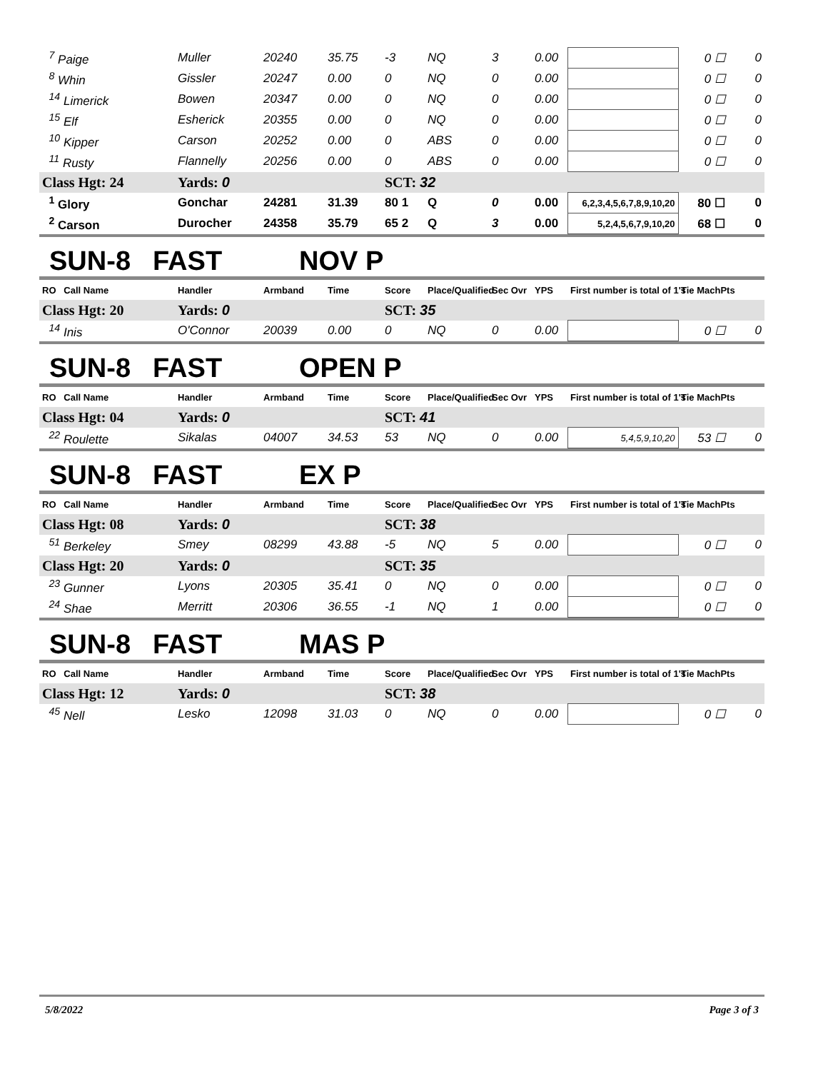| <sup>7</sup> Paige | Muller | 20240 | 35.75 | -3 | NQ | 3 | 0.00 | | 0 ☐ | 0 |
| <sup>8</sup> Whin | Gissler | 20247 | 0.00 | 0 | NQ | 0 | 0.00 | | 0 ☐ | 0 |
| <sup>14</sup> Limerick | Bowen | 20347 | 0.00 | 0 | NQ | 0 | 0.00 | | 0 ☐ | 0 |
| <sup>15</sup> Elf | Esherick | 20355 | 0.00 | 0 | NQ | 0 | 0.00 | | 0 ☐ | 0 |
| <sup>10</sup> Kipper | Carson | 20252 | 0.00 | 0 | ABS | 0 | 0.00 | | 0 ☐ | 0 |
| <sup>11</sup> Rusty | Flannelly | 20256 | 0.00 | 0 | ABS | 0 | 0.00 | | 0 ☐ | 0 |
| Class Hgt: 24 | Yards: 0 | | | SCT: 32 | | | | | | |
| <sup>1</sup> Glory | Gonchar | 24281 | 31.39 | 80 1 | Q | 0 | 0.00 | 6,2,3,4,5,6,7,8,9,10,20 | 80 ☐ | 0 |
| <sup>2</sup> Carson | Durocher | 24358 | 35.79 | 65 2 | Q | 3 | 0.00 | 5,2,4,5,6,7,9,10,20 | 68 ☐ | 0 |
SUN-8 FAST NOV P
| RO Call Name | Handler | Armband | Time | Score | Place/Qualified | Sec Ovr | YPS | First number is total of 1's | Tie MachPts | |
| --- | --- | --- | --- | --- | --- | --- | --- | --- | --- | --- |
| Class Hgt: 20 | Yards: 0 | | | SCT: 35 | | | | | | |
| <sup>14</sup> Inis | O'Connor | 20039 | 0.00 | 0 | NQ | 0 | 0.00 | | 0 ☐ | 0 |
SUN-8 FAST OPEN P
| RO Call Name | Handler | Armband | Time | Score | Place/Qualified | Sec Ovr | YPS | First number is total of 1's | Tie MachPts | |
| --- | --- | --- | --- | --- | --- | --- | --- | --- | --- | --- |
| Class Hgt: 04 | Yards: 0 | | | SCT: 41 | | | | | | |
| <sup>22</sup> Roulette | Sikalas | 04007 | 34.53 | 53 | NQ | 0 | 0.00 | 5,4,5,9,10,20 | 53 ☐ | 0 |
SUN-8 FAST EX P
| RO Call Name | Handler | Armband | Time | Score | Place/Qualified | Sec Ovr | YPS | First number is total of 1's | Tie MachPts | |
| --- | --- | --- | --- | --- | --- | --- | --- | --- | --- | --- |
| Class Hgt: 08 | Yards: 0 | | | SCT: 38 | | | | | | |
| <sup>51</sup> Berkeley | Smey | 08299 | 43.88 | -5 | NQ | 5 | 0.00 | | 0 ☐ | 0 |
| Class Hgt: 20 | Yards: 0 | | | SCT: 35 | | | | | | |
| <sup>23</sup> Gunner | Lyons | 20305 | 35.41 | 0 | NQ | 0 | 0.00 | | 0 ☐ | 0 |
| <sup>24</sup> Shae | Merritt | 20306 | 36.55 | -1 | NQ | 1 | 0.00 | | 0 ☐ | 0 |
SUN-8 FAST MAS P
| RO Call Name | Handler | Armband | Time | Score | Place/Qualified | Sec Ovr | YPS | First number is total of 1's | Tie MachPts | |
| --- | --- | --- | --- | --- | --- | --- | --- | --- | --- | --- |
| Class Hgt: 12 | Yards: 0 | | | SCT: 38 | | | | | | |
| <sup>45</sup> Nell | Lesko | 12098 | 31.03 | 0 | NQ | 0 | 0.00 | | 0 ☐ | 0 |
5/8/2022 Page 3 of 3